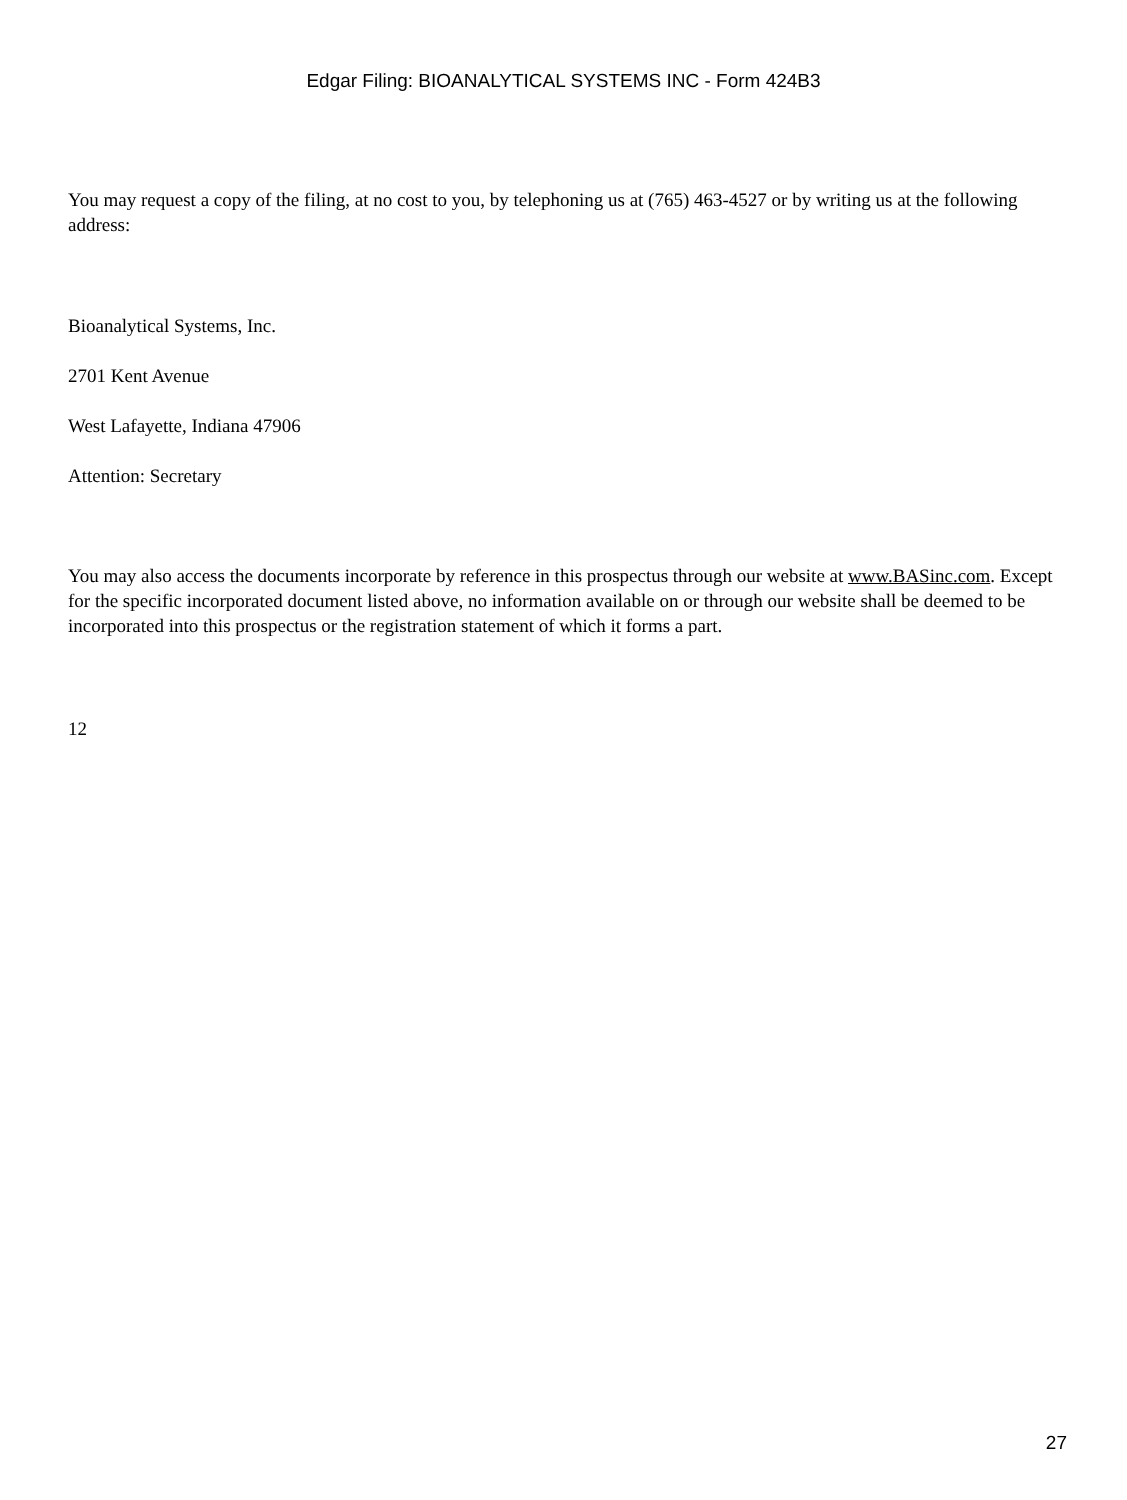Edgar Filing: BIOANALYTICAL SYSTEMS INC - Form 424B3
You may request a copy of the filing, at no cost to you, by telephoning us at (765) 463-4527 or by writing us at the following address:
Bioanalytical Systems, Inc.
2701 Kent Avenue
West Lafayette, Indiana 47906
Attention: Secretary
You may also access the documents incorporate by reference in this prospectus through our website at www.BASinc.com. Except for the specific incorporated document listed above, no information available on or through our website shall be deemed to be incorporated into this prospectus or the registration statement of which it forms a part.
12
27